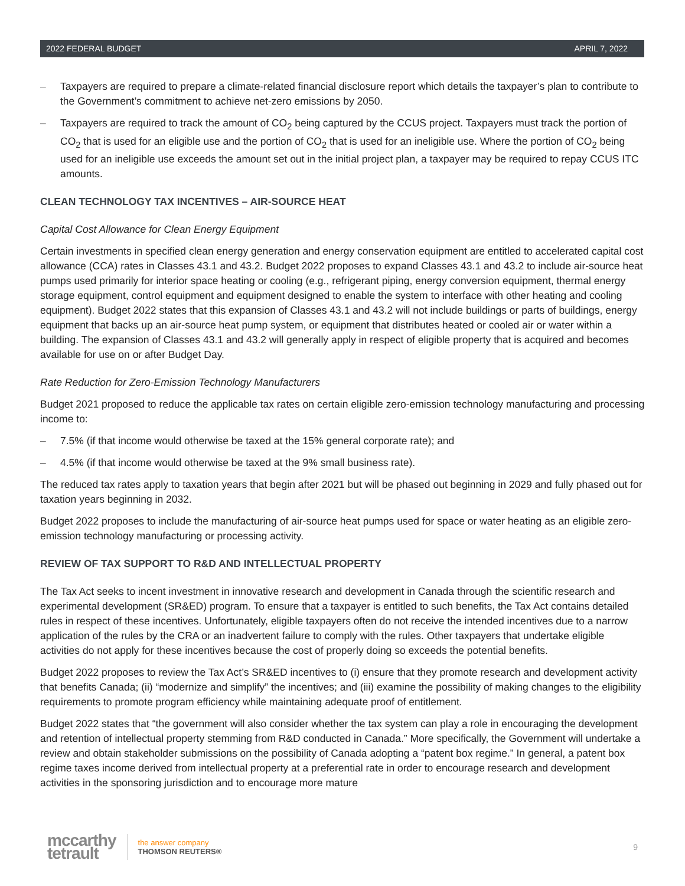2022 FEDERAL BUDGET APRIL 7, 2022
– Taxpayers are required to prepare a climate-related financial disclosure report which details the taxpayer’s plan to contribute to the Government’s commitment to achieve net-zero emissions by 2050.
– Taxpayers are required to track the amount of CO<sub>2</sub> being captured by the CCUS project. Taxpayers must track the portion of CO<sub>2</sub> that is used for an eligible use and the portion of CO<sub>2</sub> that is used for an ineligible use. Where the portion of CO<sub>2</sub> being used for an ineligible use exceeds the amount set out in the initial project plan, a taxpayer may be required to repay CCUS ITC amounts.
CLEAN TECHNOLOGY TAX INCENTIVES – AIR-SOURCE HEAT
Capital Cost Allowance for Clean Energy Equipment
Certain investments in specified clean energy generation and energy conservation equipment are entitled to accelerated capital cost allowance (CCA) rates in Classes 43.1 and 43.2. Budget 2022 proposes to expand Classes 43.1 and 43.2 to include air-source heat pumps used primarily for interior space heating or cooling (e.g., refrigerant piping, energy conversion equipment, thermal energy storage equipment, control equipment and equipment designed to enable the system to interface with other heating and cooling equipment). Budget 2022 states that this expansion of Classes 43.1 and 43.2 will not include buildings or parts of buildings, energy equipment that backs up an air-source heat pump system, or equipment that distributes heated or cooled air or water within a building. The expansion of Classes 43.1 and 43.2 will generally apply in respect of eligible property that is acquired and becomes available for use on or after Budget Day.
Rate Reduction for Zero-Emission Technology Manufacturers
Budget 2021 proposed to reduce the applicable tax rates on certain eligible zero-emission technology manufacturing and processing income to:
– 7.5% (if that income would otherwise be taxed at the 15% general corporate rate); and
– 4.5% (if that income would otherwise be taxed at the 9% small business rate).
The reduced tax rates apply to taxation years that begin after 2021 but will be phased out beginning in 2029 and fully phased out for taxation years beginning in 2032.
Budget 2022 proposes to include the manufacturing of air-source heat pumps used for space or water heating as an eligible zero-emission technology manufacturing or processing activity.
REVIEW OF TAX SUPPORT TO R&D AND INTELLECTUAL PROPERTY
The Tax Act seeks to incent investment in innovative research and development in Canada through the scientific research and experimental development (SR&ED) program. To ensure that a taxpayer is entitled to such benefits, the Tax Act contains detailed rules in respect of these incentives. Unfortunately, eligible taxpayers often do not receive the intended incentives due to a narrow application of the rules by the CRA or an inadvertent failure to comply with the rules. Other taxpayers that undertake eligible activities do not apply for these incentives because the cost of properly doing so exceeds the potential benefits.
Budget 2022 proposes to review the Tax Act’s SR&ED incentives to (i) ensure that they promote research and development activity that benefits Canada; (ii) “modernize and simplify” the incentives; and (iii) examine the possibility of making changes to the eligibility requirements to promote program efficiency while maintaining adequate proof of entitlement.
Budget 2022 states that “the government will also consider whether the tax system can play a role in encouraging the development and retention of intellectual property stemming from R&D conducted in Canada.” More specifically, the Government will undertake a review and obtain stakeholder submissions on the possibility of Canada adopting a “patent box regime.” In general, a patent box regime taxes income derived from intellectual property at a preferential rate in order to encourage research and development activities in the sponsoring jurisdiction and to encourage more mature
mccarthy
tetrault
the answer company
THOMSON REUTERS®
9